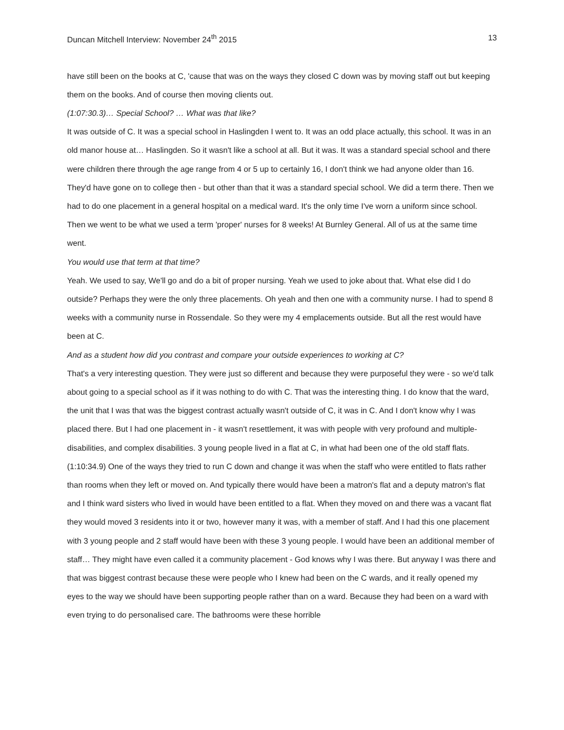Duncan Mitchell Interview: November 24<sup>th</sup> 2015 13
have still been on the books at C, 'cause that was on the ways they closed C down was by moving staff out but keeping them on the books. And of course then moving clients out.
(1:07:30.3)… Special School? … What was that like?
It was outside of C. It was a special school in Haslingden I went to. It was an odd place actually, this school. It was in an old manor house at… Haslingden. So it wasn't like a school at all. But it was. It was a standard special school and there were children there through the age range from 4 or 5 up to certainly 16, I don't think we had anyone older than 16. They'd have gone on to college then - but other than that it was a standard special school. We did a term there. Then we had to do one placement in a general hospital on a medical ward. It's the only time I've worn a uniform since school. Then we went to be what we used a term 'proper' nurses for 8 weeks! At Burnley General. All of us at the same time went.
You would use that term at that time?
Yeah. We used to say, We'll go and do a bit of proper nursing. Yeah we used to joke about that. What else did I do outside? Perhaps they were the only three placements. Oh yeah and then one with a community nurse. I had to spend 8 weeks with a community nurse in Rossendale. So they were my 4 emplacements outside. But all the rest would have been at C.
And as a student how did you contrast and compare your outside experiences to working at C?
That's a very interesting question. They were just so different and because they were purposeful they were - so we'd talk about going to a special school as if it was nothing to do with C. That was the interesting thing. I do know that the ward, the unit that I was that was the biggest contrast actually wasn't outside of C, it was in C. And I don't know why I was placed there. But I had one placement in - it wasn't resettlement, it was with people with very profound and multiple-disabilities, and complex disabilities. 3 young people lived in a flat at C, in what had been one of the old staff flats. (1:10:34.9) One of the ways they tried to run C down and change it was when the staff who were entitled to flats rather than rooms when they left or moved on. And typically there would have been a matron's flat and a deputy matron's flat and I think ward sisters who lived in would have been entitled to a flat. When they moved on and there was a vacant flat they would moved 3 residents into it or two, however many it was, with a member of staff. And I had this one placement with 3 young people and 2 staff would have been with these 3 young people. I would have been an additional member of staff… They might have even called it a community placement - God knows why I was there. But anyway I was there and that was biggest contrast because these were people who I knew had been on the C wards, and it really opened my eyes to the way we should have been supporting people rather than on a ward. Because they had been on a ward with even trying to do personalised care. The bathrooms were these horrible